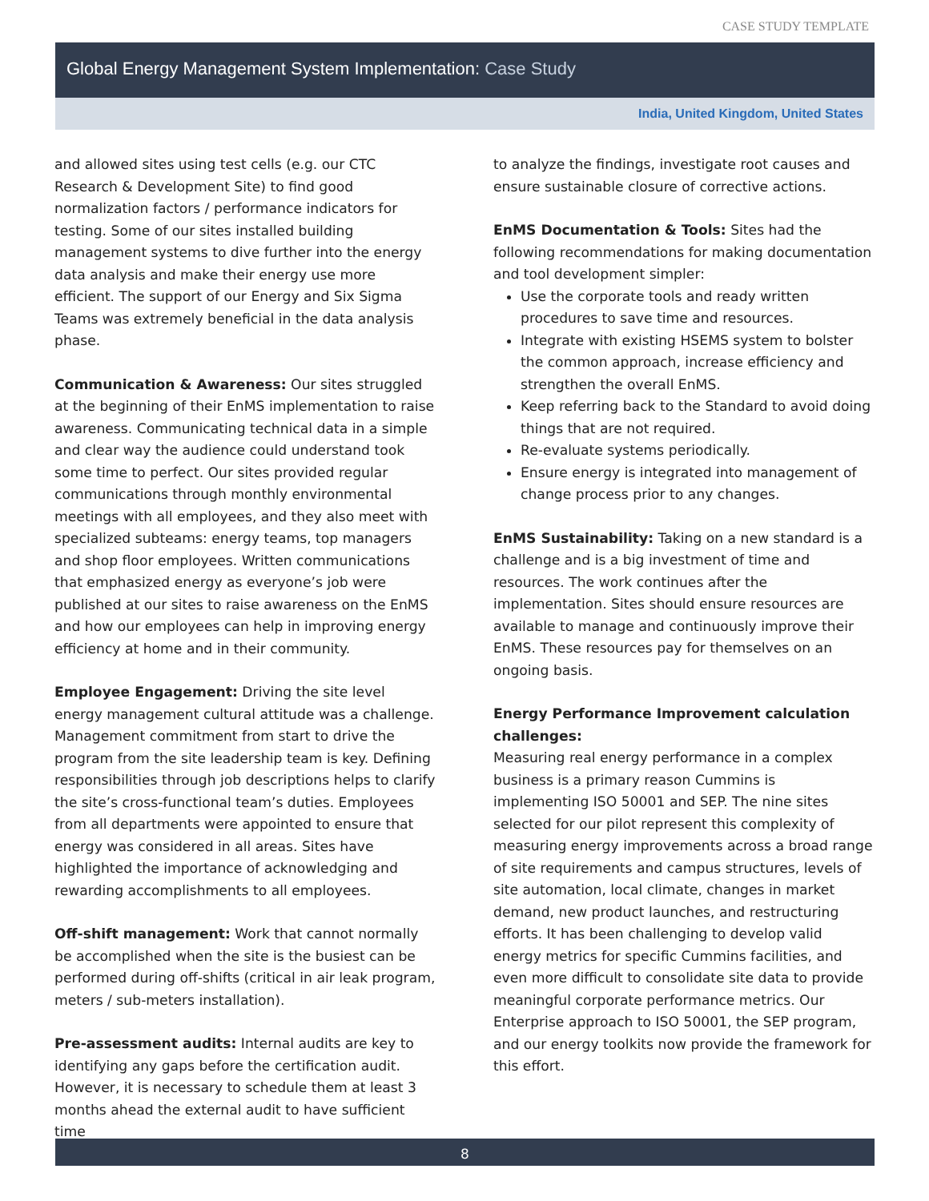CASE STUDY TEMPLATE
Global Energy Management System Implementation: Case Study
India, United Kingdom, United States
and allowed sites using test cells (e.g. our CTC Research & Development Site) to find good normalization factors / performance indicators for testing. Some of our sites installed building management systems to dive further into the energy data analysis and make their energy use more efficient. The support of our Energy and Six Sigma Teams was extremely beneficial in the data analysis phase.
Communication & Awareness: Our sites struggled at the beginning of their EnMS implementation to raise awareness. Communicating technical data in a simple and clear way the audience could understand took some time to perfect. Our sites provided regular communications through monthly environmental meetings with all employees, and they also meet with specialized subteams: energy teams, top managers and shop floor employees. Written communications that emphasized energy as everyone’s job were published at our sites to raise awareness on the EnMS and how our employees can help in improving energy efficiency at home and in their community.
Employee Engagement: Driving the site level energy management cultural attitude was a challenge. Management commitment from start to drive the program from the site leadership team is key. Defining responsibilities through job descriptions helps to clarify the site’s cross-functional team’s duties. Employees from all departments were appointed to ensure that energy was considered in all areas. Sites have highlighted the importance of acknowledging and rewarding accomplishments to all employees.
Off-shift management: Work that cannot normally be accomplished when the site is the busiest can be performed during off-shifts (critical in air leak program, meters / sub-meters installation).
Pre-assessment audits: Internal audits are key to identifying any gaps before the certification audit. However, it is necessary to schedule them at least 3 months ahead the external audit to have sufficient time
to analyze the findings, investigate root causes and ensure sustainable closure of corrective actions.
EnMS Documentation & Tools: Sites had the following recommendations for making documentation and tool development simpler:
Use the corporate tools and ready written procedures to save time and resources.
Integrate with existing HSEMS system to bolster the common approach, increase efficiency and strengthen the overall EnMS.
Keep referring back to the Standard to avoid doing things that are not required.
Re-evaluate systems periodically.
Ensure energy is integrated into management of change process prior to any changes.
EnMS Sustainability: Taking on a new standard is a challenge and is a big investment of time and resources. The work continues after the implementation. Sites should ensure resources are available to manage and continuously improve their EnMS. These resources pay for themselves on an ongoing basis.
Energy Performance Improvement calculation challenges:
Measuring real energy performance in a complex business is a primary reason Cummins is implementing ISO 50001 and SEP. The nine sites selected for our pilot represent this complexity of measuring energy improvements across a broad range of site requirements and campus structures, levels of site automation, local climate, changes in market demand, new product launches, and restructuring efforts. It has been challenging to develop valid energy metrics for specific Cummins facilities, and even more difficult to consolidate site data to provide meaningful corporate performance metrics. Our Enterprise approach to ISO 50001, the SEP program, and our energy toolkits now provide the framework for this effort.
8